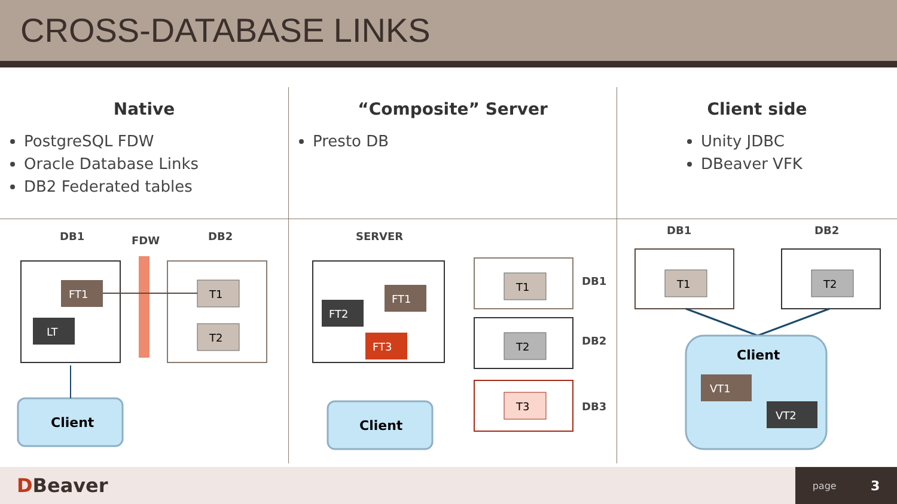CROSS-DATABASE LINKS
Native
PostgreSQL FDW
Oracle Database Links
DB2 Federated tables
DB1
FDW
DB2
FT1
LT
T1
T2
Client
“Composite” Server
Presto DB
SERVER
FT1
FT2
FT3
T1
DB1
T2
DB2
T3
DB3
Client
Client side
Unity JDBC
DBeaver VFK
DB1
DB2
T1
T2
Client
VT1
VT2
DBeaver
page 3